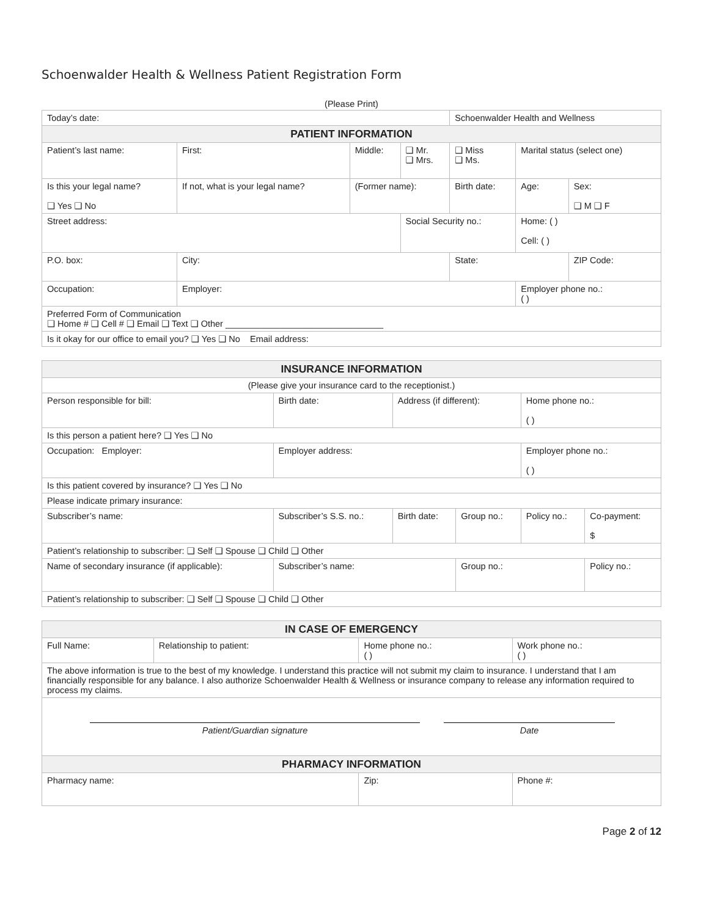Schoenwalder Health & Wellness Patient Registration Form
(Please Print)
| Today’s date: | | | | Schoenwalder Health and Wellness | | |
| PATIENT INFORMATION | | | | | | |
| Patient’s last name: | First: | Middle: | ❑ Mr. ❑ Mrs. | ❑ Miss ❑ Ms. | Marital status (select one) | |
| Is this your legal name? ❑ Yes ❑ No | If not, what is your legal name? | (Former name): | | Birth date: | Age: | Sex: ❑ M ❑ F |
| Street address: | | | Social Security no.: | | Home: ( ) Cell: ( ) | |
| P.O. box: | City: | | | State: | | ZIP Code: |
| Occupation: | Employer: | | | | Employer phone no.: ( ) | |
| Preferred Form of Communication ❑ Home # ❑ Cell # ❑ Email ❑ Text ❑ Other ________________________________ | | | | | | |
| Is it okay for our office to email you? ❑ Yes ❑ No Email address: | | | | | | |
| INSURANCE INFORMATION | | | | | |
| (Please give your insurance card to the receptionist.) | | | | | |
| Person responsible for bill: | Birth date: | Address (if different): | | Home phone no.: ( ) | |
| Is this person a patient here? ❑ Yes ❑ No | | | | | |
| Occupation: Employer: | Employer address: | | | Employer phone no.: ( ) | |
| Is this patient covered by insurance? ❑ Yes ❑ No | | | | | |
| Please indicate primary insurance: | | | | | |
| Subscriber’s name: | Subscriber’s S.S. no.: | Birth date: | Group no.: | Policy no.: | Co-payment: $ |
| Patient’s relationship to subscriber: ❑ Self ❑ Spouse ❑ Child ❑ Other | | | | | |
| Name of secondary insurance (if applicable): | Subscriber’s name: | | Group no.: | | Policy no.: |
| Patient’s relationship to subscriber: ❑ Self ❑ Spouse ❑ Child ❑ Other | | | | | |
| IN CASE OF EMERGENCY | | | |
| Full Name: | Relationship to patient: | Home phone no.: ( ) | Work phone no.: ( ) |
| The above information is true to the best of my knowledge. I understand this practice will not submit my claim to insurance. I understand that I am financially responsible for any balance. I also authorize Schoenwalder Health & Wellness or insurance company to release any information required to process my claims. | | | |
| Patient/Guardian signature Date | | | |
| PHARMACY INFORMATION | | | |
| Pharmacy name: | | Zip: | Phone #: |
Page 2 of 12